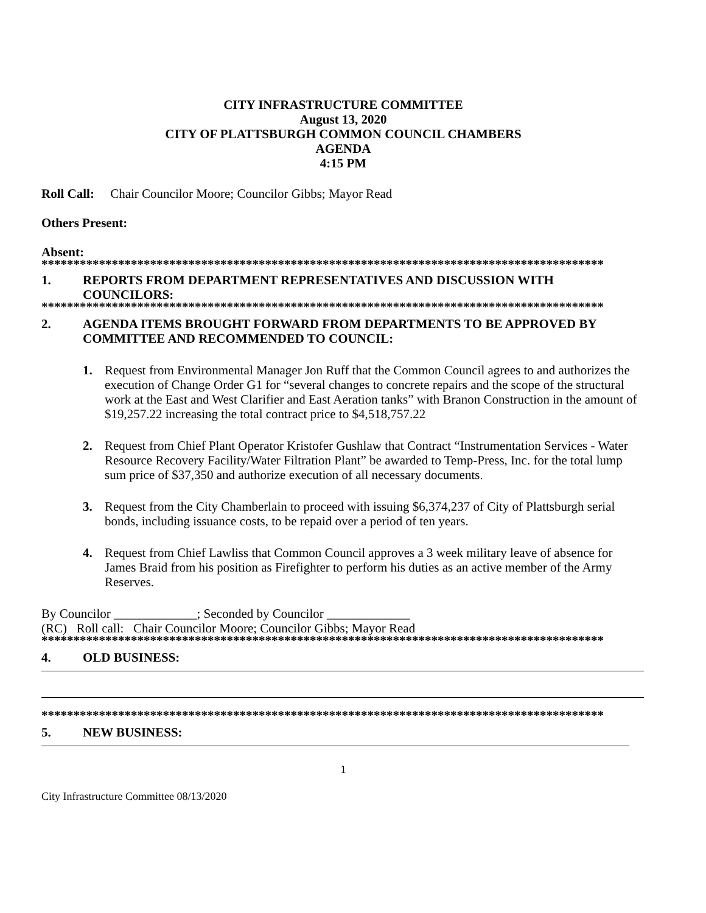CITY INFRASTRUCTURE COMMITTEE
August 13, 2020
CITY OF PLATTSBURGH COMMON COUNCIL CHAMBERS
AGENDA
4:15 PM
Roll Call: Chair Councilor Moore; Councilor Gibbs; Mayor Read
Others Present:
Absent:
****************************************************************************************
1. REPORTS FROM DEPARTMENT REPRESENTATIVES AND DISCUSSION WITH COUNCILORS:
****************************************************************************************
2. AGENDA ITEMS BROUGHT FORWARD FROM DEPARTMENTS TO BE APPROVED BY COMMITTEE AND RECOMMENDED TO COUNCIL:
1. Request from Environmental Manager Jon Ruff that the Common Council agrees to and authorizes the execution of Change Order G1 for “several changes to concrete repairs and the scope of the structural work at the East and West Clarifier and East Aeration tanks” with Branon Construction in the amount of $19,257.22 increasing the total contract price to $4,518,757.22
2. Request from Chief Plant Operator Kristofer Gushlaw that Contract “Instrumentation Services - Water Resource Recovery Facility/Water Filtration Plant” be awarded to Temp-Press, Inc. for the total lump sum price of $37,350 and authorize execution of all necessary documents.
3. Request from the City Chamberlain to proceed with issuing $6,374,237 of City of Plattsburgh serial bonds, including issuance costs, to be repaid over a period of ten years.
4. Request from Chief Lawliss that Common Council approves a 3 week military leave of absence for James Braid from his position as Firefighter to perform his duties as an active member of the Army Reserves.
By Councilor _____________; Seconded by Councilor _____________
(RC) Roll call: Chair Councilor Moore; Councilor Gibbs; Mayor Read
****************************************************************************************
4. OLD BUSINESS:
****************************************************************************************
5. NEW BUSINESS:
1
City Infrastructure Committee 08/13/2020